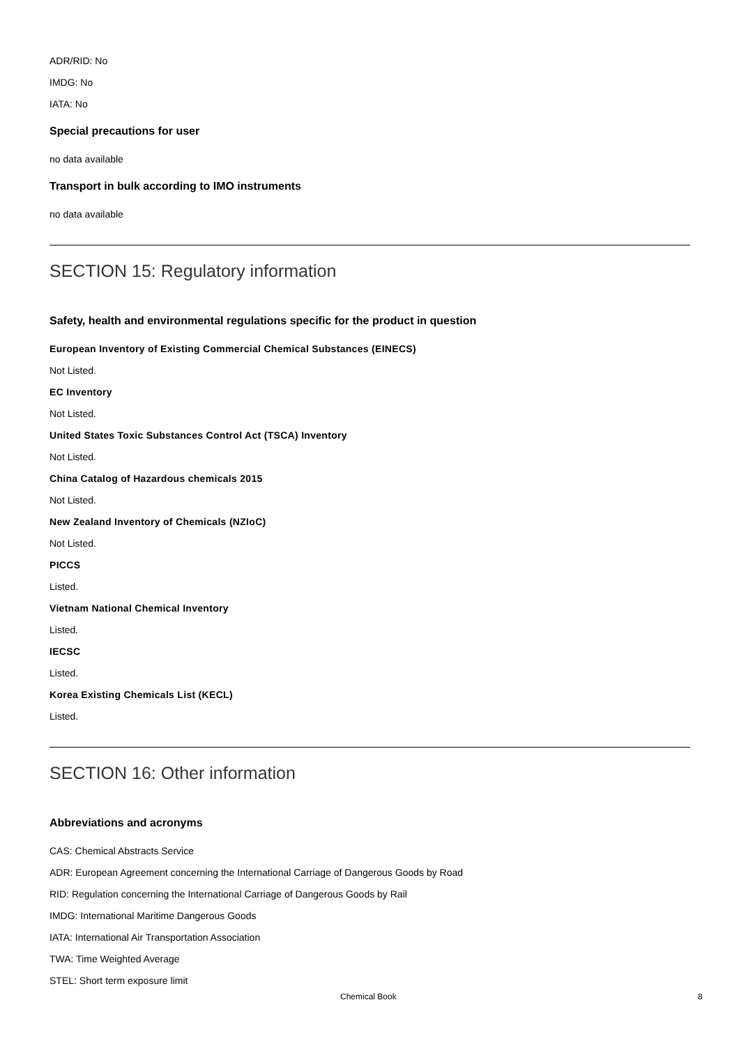ADR/RID: No
IMDG: No
IATA: No
Special precautions for user
no data available
Transport in bulk according to IMO instruments
no data available
SECTION 15: Regulatory information
Safety, health and environmental regulations specific for the product in question
European Inventory of Existing Commercial Chemical Substances (EINECS)
Not Listed.
EC Inventory
Not Listed.
United States Toxic Substances Control Act (TSCA) Inventory
Not Listed.
China Catalog of Hazardous chemicals 2015
Not Listed.
New Zealand Inventory of Chemicals (NZIoC)
Not Listed.
PICCS
Listed.
Vietnam National Chemical Inventory
Listed.
IECSC
Listed.
Korea Existing Chemicals List (KECL)
Listed.
SECTION 16: Other information
Abbreviations and acronyms
CAS: Chemical Abstracts Service
ADR: European Agreement concerning the International Carriage of Dangerous Goods by Road
RID: Regulation concerning the International Carriage of Dangerous Goods by Rail
IMDG: International Maritime Dangerous Goods
IATA: International Air Transportation Association
TWA: Time Weighted Average
STEL: Short term exposure limit
Chemical Book 8